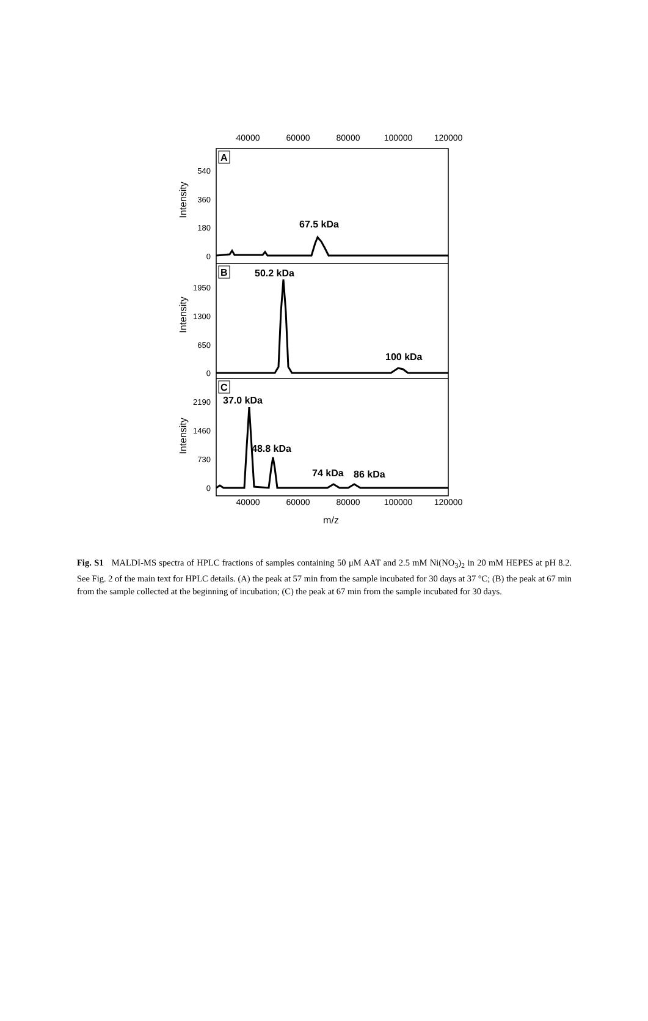40000
60000
80000
100000
120000
40000
60000
80000
100000
120000
m/z
540
360
180
0
1950
1300
650
0
2190
1460
730
0
Intensity
Intensity
Intensity
A
B
C
67.5 kDa
50.2 kDa
100 kDa
37.0 kDa
48.8 kDa
74 kDa
86 kDa
Fig. S1 MALDI-MS spectra of HPLC fractions of samples containing 50 μM AAT and 2.5 mM Ni(NO<sub>3</sub>)<sub>2</sub> in 20 mM HEPES at pH 8.2. See Fig. 2 of the main text for HPLC details. (A) the peak at 57 min from the sample incubated for 30 days at 37 °C; (B) the peak at 67 min from the sample collected at the beginning of incubation; (C) the peak at 67 min from the sample incubated for 30 days.